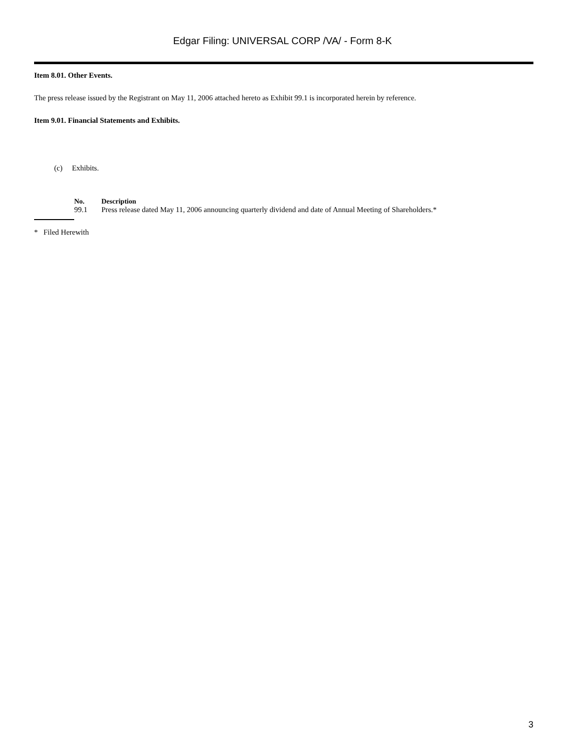Edgar Filing: UNIVERSAL CORP /VA/ - Form 8-K
Item 8.01. Other Events.
The press release issued by the Registrant on May 11, 2006 attached hereto as Exhibit 99.1 is incorporated herein by reference.
Item 9.01. Financial Statements and Exhibits.
(c) Exhibits.
| No. | Description |
| --- | --- |
| 99.1 | Press release dated May 11, 2006 announcing quarterly dividend and date of Annual Meeting of Shareholders.* |
* Filed Herewith
3